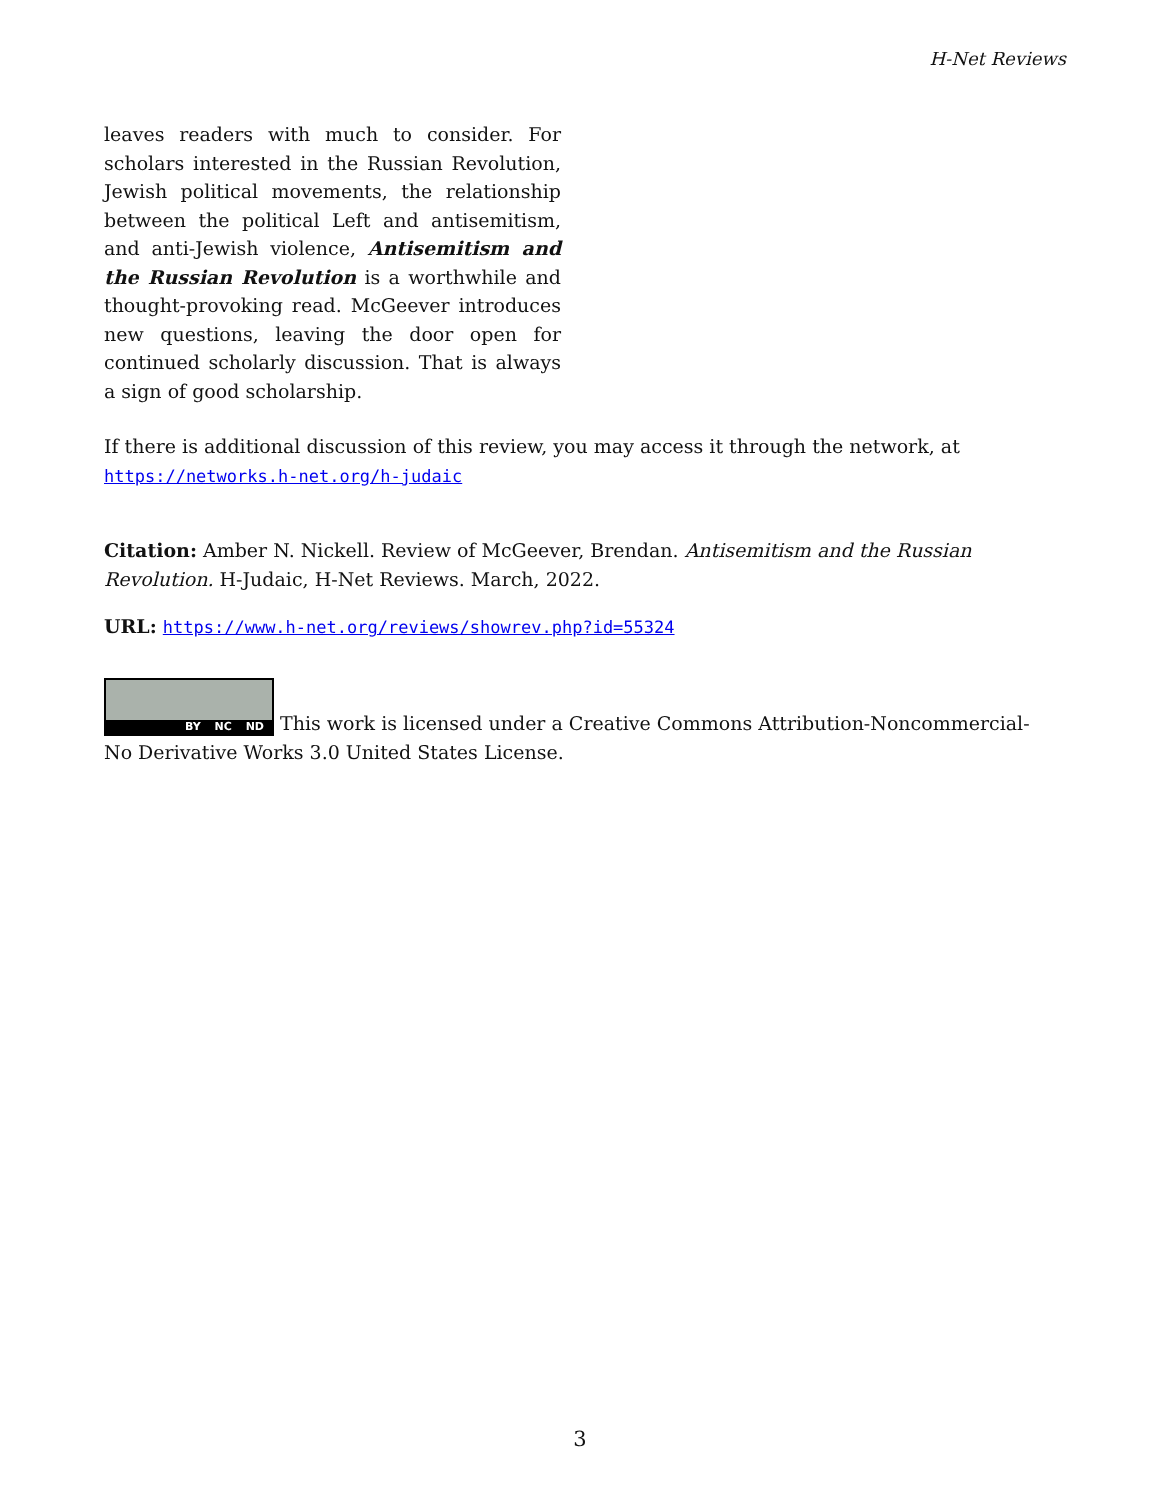H-Net Reviews
leaves readers with much to consider. For scholars interested in the Russian Revolution, Jewish political movements, the relationship between the political Left and antisemitism, and anti-Jewish violence, Antisemitism and the Russian Revolution is a worthwhile and thought-provoking read. McGeever introduces new questions, leaving the door open for continued scholarly discussion. That is always a sign of good scholarship.
If there is additional discussion of this review, you may access it through the network, at https://networks.h-net.org/h-judaic
Citation: Amber N. Nickell. Review of McGeever, Brendan. Antisemitism and the Russian Revolution. H-Judaic, H-Net Reviews. March, 2022.
URL: https://www.h-net.org/reviews/showrev.php?id=55324
BY NC ND This work is licensed under a Creative Commons Attribution-Noncommercial-No Derivative Works 3.0 United States License.
3